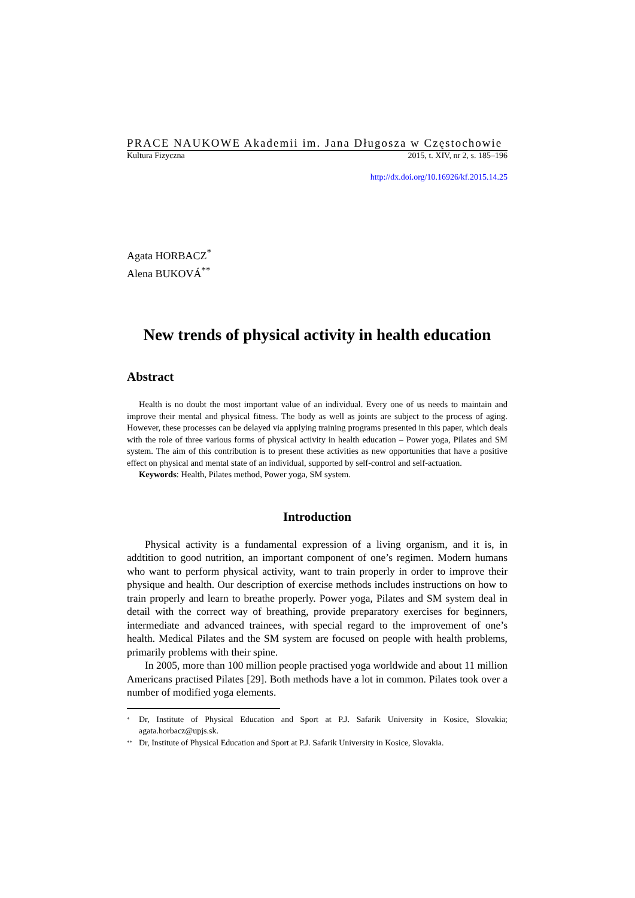PRACE NAUKOWE Akademii im. Jana Długosza w Częstochowie
Kultura Fizyczna 2015, t. XIV, nr 2, s. 185–196
http://dx.doi.org/10.16926/kf.2015.14.25
Agata HORBACZ<sup>*</sup>
Alena BUKOVÁ<sup>**</sup>
New trends of physical activity in health education
Abstract
Health is no doubt the most important value of an individual. Every one of us needs to maintain and improve their mental and physical fitness. The body as well as joints are subject to the process of aging. However, these processes can be delayed via applying training programs presented in this paper, which deals with the role of three various forms of physical activity in health education – Power yoga, Pilates and SM system. The aim of this contribution is to present these activities as new opportunities that have a positive effect on physical and mental state of an individual, supported by self-control and self-actuation.
Keywords: Health, Pilates method, Power yoga, SM system.
Introduction
Physical activity is a fundamental expression of a living organism, and it is, in addtition to good nutrition, an important component of one’s regimen. Modern humans who want to perform physical activity, want to train properly in order to improve their physique and health. Our description of exercise methods includes instructions on how to train properly and learn to breathe properly. Power yoga, Pilates and SM system deal in detail with the correct way of breathing, provide preparatory exercises for beginners, intermediate and advanced trainees, with special regard to the improvement of one’s health. Medical Pilates and the SM system are focused on people with health problems, primarily problems with their spine.
In 2005, more than 100 million people practised yoga worldwide and about 11 million Americans practised Pilates [29]. Both methods have a lot in common. Pilates took over a number of modified yoga elements.
<sup>*</sup> Dr, Institute of Physical Education and Sport at P.J. Safarik University in Kosice, Slovakia; agata.horbacz@upjs.sk.
<sup>**</sup> Dr, Institute of Physical Education and Sport at P.J. Safarik University in Kosice, Slovakia.